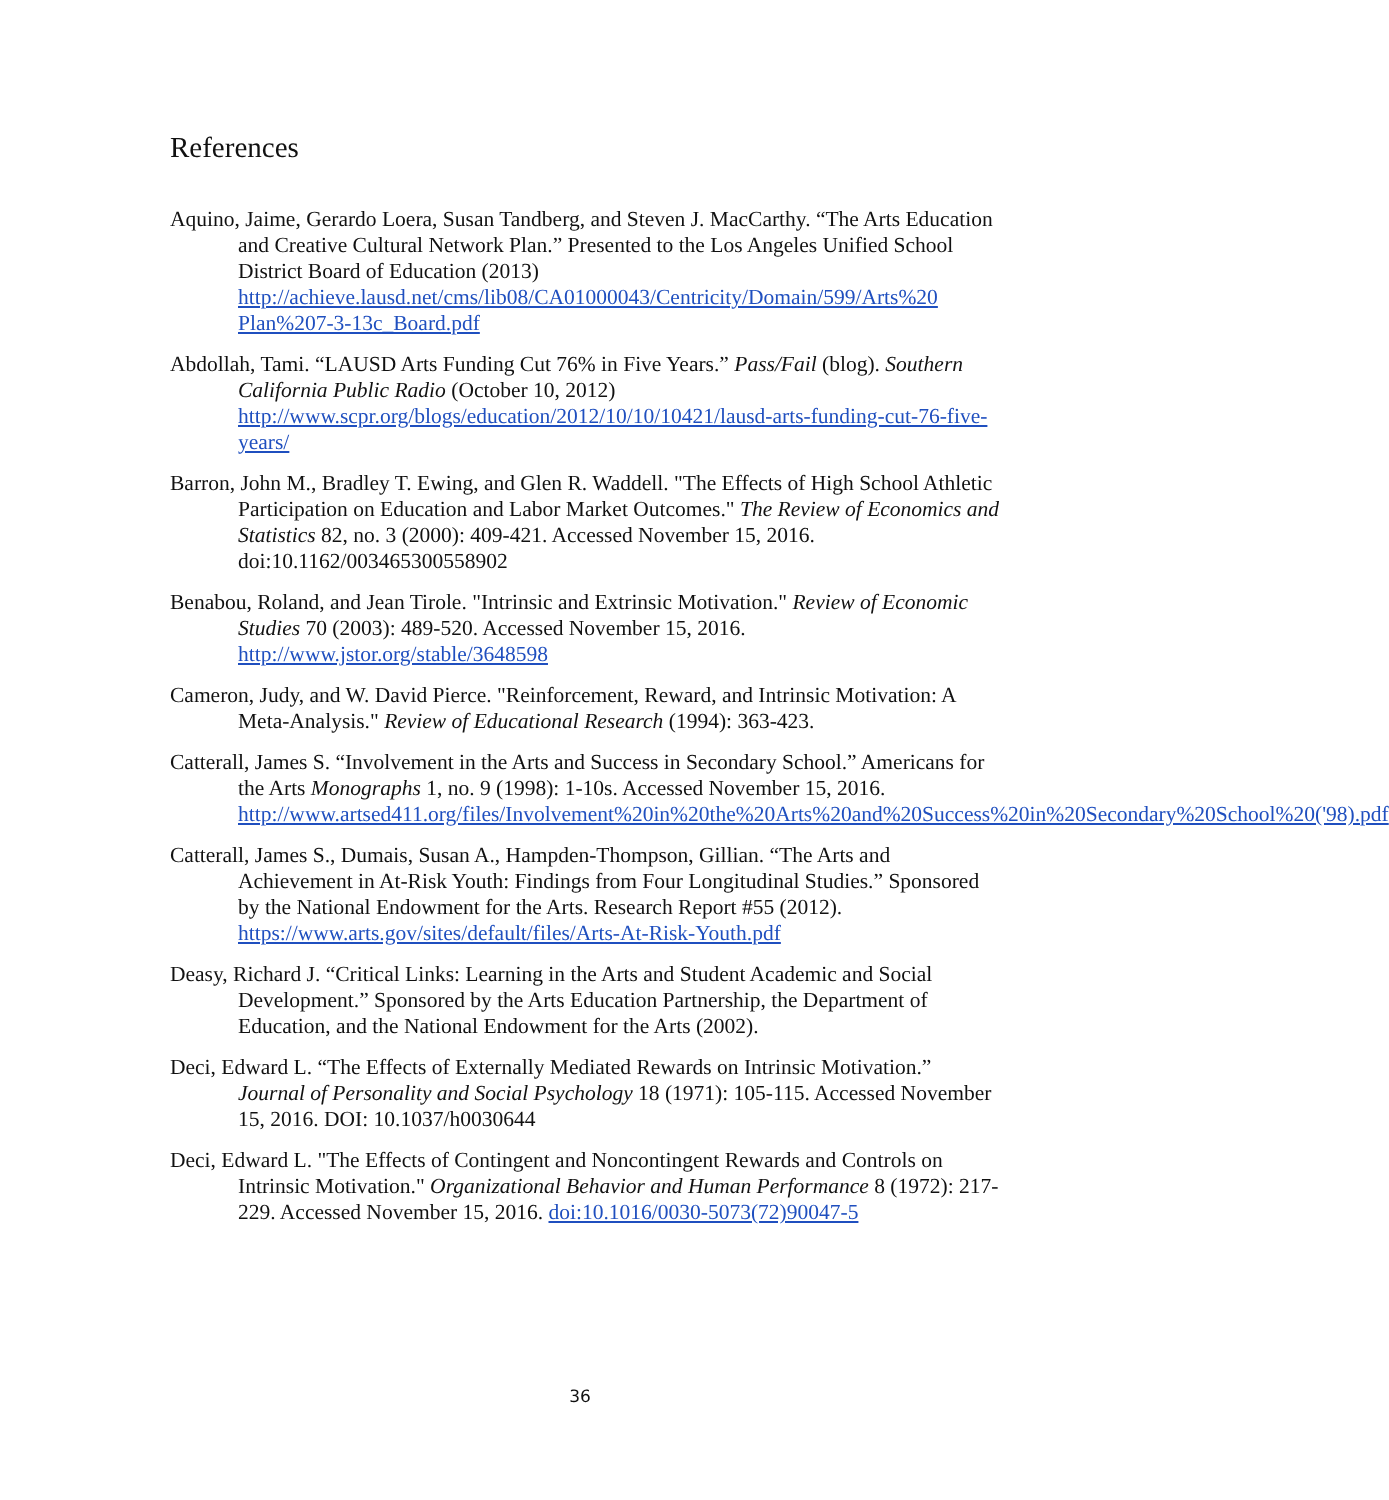References
Aquino, Jaime, Gerardo Loera, Susan Tandberg, and Steven J. MacCarthy. “The Arts Education and Creative Cultural Network Plan.” Presented to the Los Angeles Unified School District Board of Education (2013) http://achieve.lausd.net/cms/lib08/CA01000043/Centricity/Domain/599/Arts%20 Plan%207-3-13c_Board.pdf
Abdollah, Tami. “LAUSD Arts Funding Cut 76% in Five Years.” Pass/Fail (blog). Southern California Public Radio (October 10, 2012) http://www.scpr.org/blogs/education/2012/10/10/10421/lausd-arts-funding-cut-76-five-years/
Barron, John M., Bradley T. Ewing, and Glen R. Waddell. "The Effects of High School Athletic Participation on Education and Labor Market Outcomes." The Review of Economics and Statistics 82, no. 3 (2000): 409-421. Accessed November 15, 2016. doi:10.1162/003465300558902
Benabou, Roland, and Jean Tirole. "Intrinsic and Extrinsic Motivation." Review of Economic Studies 70 (2003): 489-520. Accessed November 15, 2016. http://www.jstor.org/stable/3648598
Cameron, Judy, and W. David Pierce. "Reinforcement, Reward, and Intrinsic Motivation: A Meta-Analysis." Review of Educational Research (1994): 363-423.
Catterall, James S. “Involvement in the Arts and Success in Secondary School.” Americans for the Arts Monographs 1, no. 9 (1998): 1-10s. Accessed November 15, 2016. http://www.artsed411.org/files/Involvement%20in%20the%20Arts%20and%20Success%20in%20Secondary%20School%20('98).pdf
Catterall, James S., Dumais, Susan A., Hampden-Thompson, Gillian. “The Arts and Achievement in At-Risk Youth: Findings from Four Longitudinal Studies.” Sponsored by the National Endowment for the Arts. Research Report #55 (2012). https://www.arts.gov/sites/default/files/Arts-At-Risk-Youth.pdf
Deasy, Richard J. “Critical Links: Learning in the Arts and Student Academic and Social Development.” Sponsored by the Arts Education Partnership, the Department of Education, and the National Endowment for the Arts (2002).
Deci, Edward L. “The Effects of Externally Mediated Rewards on Intrinsic Motivation.” Journal of Personality and Social Psychology 18 (1971): 105-115. Accessed November 15, 2016. DOI: 10.1037/h0030644
Deci, Edward L. "The Effects of Contingent and Noncontingent Rewards and Controls on Intrinsic Motivation." Organizational Behavior and Human Performance 8 (1972): 217-229. Accessed November 15, 2016. doi:10.1016/0030-5073(72)90047-5
36